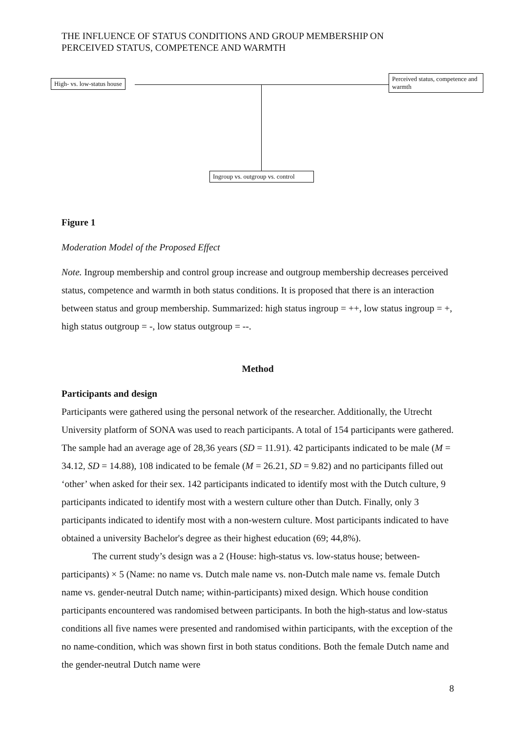THE INFLUENCE OF STATUS CONDITIONS AND GROUP MEMBERSHIP ON
PERCEIVED STATUS, COMPETENCE AND WARMTH
High- vs. low-status house
Perceived status, competence and warmth
Ingroup vs. outgroup vs. control
Figure 1
Moderation Model of the Proposed Effect
Note. Ingroup membership and control group increase and outgroup membership decreases perceived status, competence and warmth in both status conditions. It is proposed that there is an interaction between status and group membership. Summarized: high status ingroup = ++, low status ingroup = +, high status outgroup = -, low status outgroup = --.
Method
Participants and design
Participants were gathered using the personal network of the researcher. Additionally, the Utrecht University platform of SONA was used to reach participants. A total of 154 participants were gathered. The sample had an average age of 28,36 years (SD = 11.91). 42 participants indicated to be male (M = 34.12, SD = 14.88), 108 indicated to be female (M = 26.21, SD = 9.82) and no participants filled out ‘other’ when asked for their sex. 142 participants indicated to identify most with the Dutch culture, 9 participants indicated to identify most with a western culture other than Dutch. Finally, only 3 participants indicated to identify most with a non-western culture. Most participants indicated to have obtained a university Bachelor's degree as their highest education (69; 44,8%).
The current study’s design was a 2 (House: high-status vs. low-status house; between-participants) × 5 (Name: no name vs. Dutch male name vs. non-Dutch male name vs. female Dutch name vs. gender-neutral Dutch name; within-participants) mixed design. Which house condition participants encountered was randomised between participants. In both the high-status and low-status conditions all five names were presented and randomised within participants, with the exception of the no name-condition, which was shown first in both status conditions. Both the female Dutch name and the gender-neutral Dutch name were
8